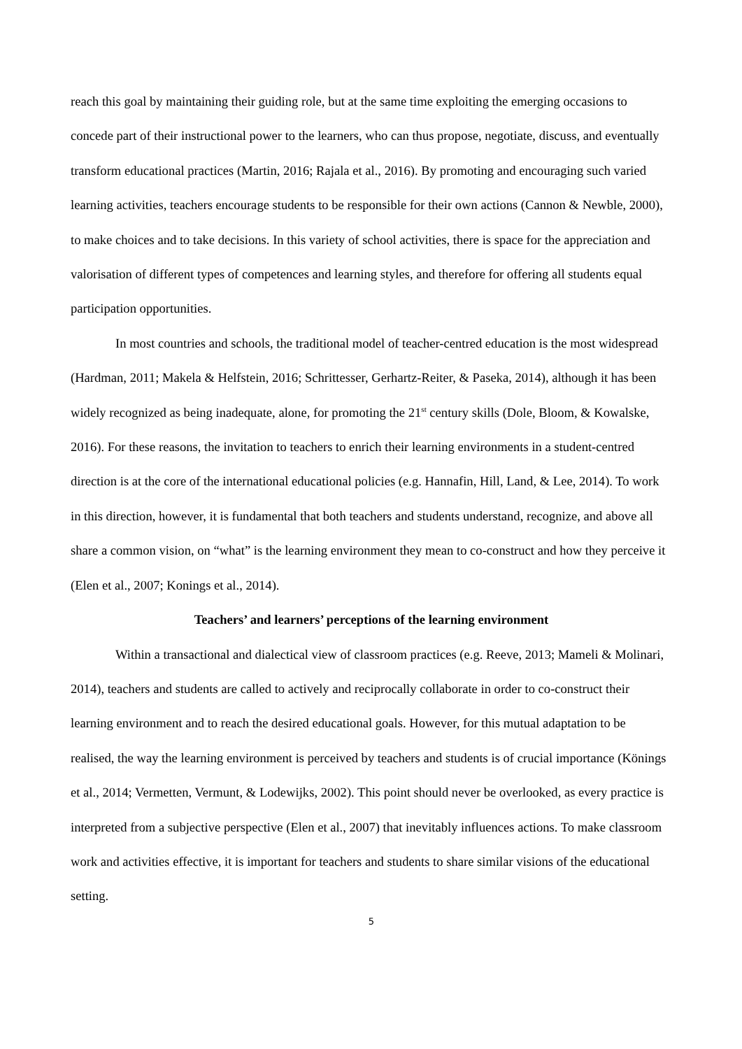reach this goal by maintaining their guiding role, but at the same time exploiting the emerging occasions to concede part of their instructional power to the learners, who can thus propose, negotiate, discuss, and eventually transform educational practices (Martin, 2016; Rajala et al., 2016). By promoting and encouraging such varied learning activities, teachers encourage students to be responsible for their own actions (Cannon & Newble, 2000), to make choices and to take decisions. In this variety of school activities, there is space for the appreciation and valorisation of different types of competences and learning styles, and therefore for offering all students equal participation opportunities.
In most countries and schools, the traditional model of teacher-centred education is the most widespread (Hardman, 2011; Makela & Helfstein, 2016; Schrittesser, Gerhartz-Reiter, & Paseka, 2014), although it has been widely recognized as being inadequate, alone, for promoting the 21<sup>st</sup> century skills (Dole, Bloom, & Kowalske, 2016). For these reasons, the invitation to teachers to enrich their learning environments in a student-centred direction is at the core of the international educational policies (e.g. Hannafin, Hill, Land, & Lee, 2014). To work in this direction, however, it is fundamental that both teachers and students understand, recognize, and above all share a common vision, on “what” is the learning environment they mean to co-construct and how they perceive it (Elen et al., 2007; Konings et al., 2014).
Teachers’ and learners’ perceptions of the learning environment
Within a transactional and dialectical view of classroom practices (e.g. Reeve, 2013; Mameli & Molinari, 2014), teachers and students are called to actively and reciprocally collaborate in order to co-construct their learning environment and to reach the desired educational goals. However, for this mutual adaptation to be realised, the way the learning environment is perceived by teachers and students is of crucial importance (Könings et al., 2014; Vermetten, Vermunt, & Lodewijks, 2002). This point should never be overlooked, as every practice is interpreted from a subjective perspective (Elen et al., 2007) that inevitably influences actions. To make classroom work and activities effective, it is important for teachers and students to share similar visions of the educational setting.
5